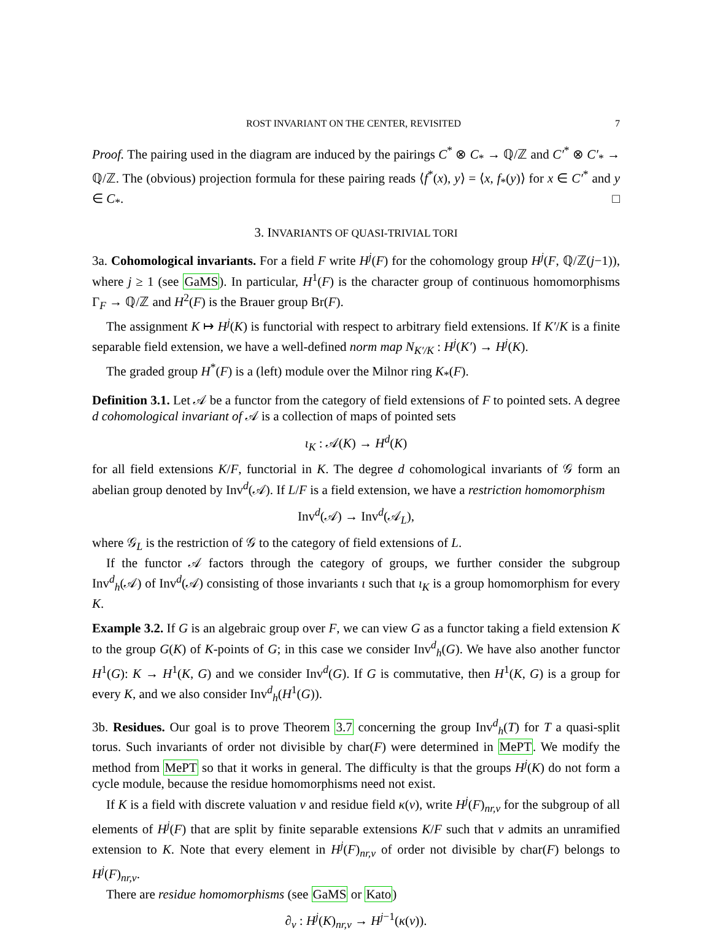ROST INVARIANT ON THE CENTER, REVISITED 7
Proof. The pairing used in the diagram are induced by the pairings C<sup>*</sup> ⊗ C<sub>*</sub> → ℚ/ℤ and C′<sup>*</sup> ⊗ C′<sub>*</sub> → ℚ/ℤ. The (obvious) projection formula for these pairing reads ⟨f<sup>*</sup>(x), y⟩ = ⟨x, f<sub>*</sub>(y)⟩ for x ∈ C′<sup>*</sup> and y ∈ C<sub>*</sub>. □
3. INVARIANTS OF QUASI-TRIVIAL TORI
3a. Cohomological invariants. For a field F write H<sup>j</sup>(F) for the cohomology group H<sup>j</sup>(F, ℚ/ℤ(j−1)), where j ≥ 1 (see GaMS). In particular, H<sup>1</sup>(F) is the character group of continuous homomorphisms Γ<sub>F</sub> → ℚ/ℤ and H<sup>2</sup>(F) is the Brauer group Br(F).
The assignment K ↦ H<sup>j</sup>(K) is functorial with respect to arbitrary field extensions. If K′/K is a finite separable field extension, we have a well-defined norm map N<sub>K′/K</sub> : H<sup>j</sup>(K′) → H<sup>j</sup>(K).
The graded group H<sup>*</sup>(F) is a (left) module over the Milnor ring K<sub>*</sub>(F).
Definition 3.1. Let 𝒜 be a functor from the category of field extensions of F to pointed sets. A degree d cohomological invariant of 𝒜 is a collection of maps of pointed sets
ι<sub>K</sub> : 𝒜(K) → H<sup>d</sup>(K)
for all field extensions K/F, functorial in K. The degree d cohomological invariants of 𝒢 form an abelian group denoted by Inv<sup>d</sup>(𝒜). If L/F is a field extension, we have a restriction homomorphism
Inv<sup>d</sup>(𝒜) → Inv<sup>d</sup>(𝒜<sub>L</sub>),
where 𝒢<sub>L</sub> is the restriction of 𝒢 to the category of field extensions of L.
If the functor 𝒜 factors through the category of groups, we further consider the subgroup Inv<sup>d</sup><sub>h</sub>(𝒜) of Inv<sup>d</sup>(𝒜) consisting of those invariants ι such that ι<sub>K</sub> is a group homomorphism for every K.
Example 3.2. If G is an algebraic group over F, we can view G as a functor taking a field extension K to the group G(K) of K-points of G; in this case we consider Inv<sup>d</sup><sub>h</sub>(G). We have also another functor H<sup>1</sup>(G): K → H<sup>1</sup>(K, G) and we consider Inv<sup>d</sup>(G). If G is commutative, then H<sup>1</sup>(K, G) is a group for every K, and we also consider Inv<sup>d</sup><sub>h</sub>(H<sup>1</sup>(G)).
3b. Residues. Our goal is to prove Theorem 3.7 concerning the group Inv<sup>d</sup><sub>h</sub>(T) for T a quasi-split torus. Such invariants of order not divisible by char(F) were determined in MePT. We modify the method from MePT so that it works in general. The difficulty is that the groups H<sup>j</sup>(K) do not form a cycle module, because the residue homomorphisms need not exist.
If K is a field with discrete valuation v and residue field κ(v), write H<sup>j</sup>(F)<sub>nr,v</sub> for the subgroup of all elements of H<sup>j</sup>(F) that are split by finite separable extensions K/F such that v admits an unramified extension to K. Note that every element in H<sup>j</sup>(F)<sub>nr,v</sub> of order not divisible by char(F) belongs to H<sup>j</sup>(F)<sub>nr,v</sub>.
There are residue homomorphisms (see GaMS or Kato)
∂<sub>v</sub> : H<sup>j</sup>(K)<sub>nr,v</sub> → H<sup>j−1</sup>(κ(v)).